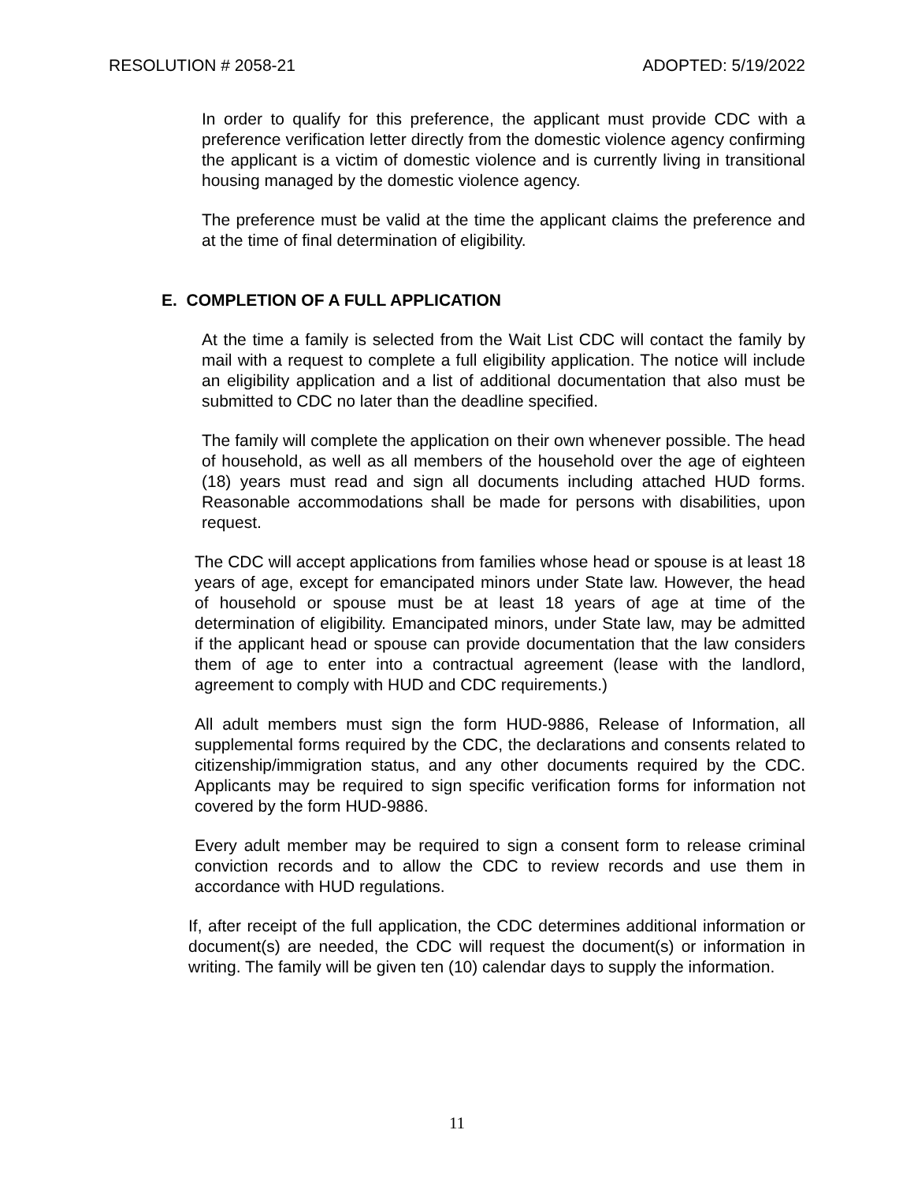RESOLUTION # 2058-21 ADOPTED: 5/19/2022
In order to qualify for this preference, the applicant must provide CDC with a preference verification letter directly from the domestic violence agency confirming the applicant is a victim of domestic violence and is currently living in transitional housing managed by the domestic violence agency.
The preference must be valid at the time the applicant claims the preference and at the time of final determination of eligibility.
E. COMPLETION OF A FULL APPLICATION
At the time a family is selected from the Wait List CDC will contact the family by mail with a request to complete a full eligibility application. The notice will include an eligibility application and a list of additional documentation that also must be submitted to CDC no later than the deadline specified.
The family will complete the application on their own whenever possible. The head of household, as well as all members of the household over the age of eighteen (18) years must read and sign all documents including attached HUD forms. Reasonable accommodations shall be made for persons with disabilities, upon request.
The CDC will accept applications from families whose head or spouse is at least 18 years of age, except for emancipated minors under State law. However, the head of household or spouse must be at least 18 years of age at time of the determination of eligibility. Emancipated minors, under State law, may be admitted if the applicant head or spouse can provide documentation that the law considers them of age to enter into a contractual agreement (lease with the landlord, agreement to comply with HUD and CDC requirements.)
All adult members must sign the form HUD-9886, Release of Information, all supplemental forms required by the CDC, the declarations and consents related to citizenship/immigration status, and any other documents required by the CDC. Applicants may be required to sign specific verification forms for information not covered by the form HUD-9886.
Every adult member may be required to sign a consent form to release criminal conviction records and to allow the CDC to review records and use them in accordance with HUD regulations.
If, after receipt of the full application, the CDC determines additional information or document(s) are needed, the CDC will request the document(s) or information in writing. The family will be given ten (10) calendar days to supply the information.
11